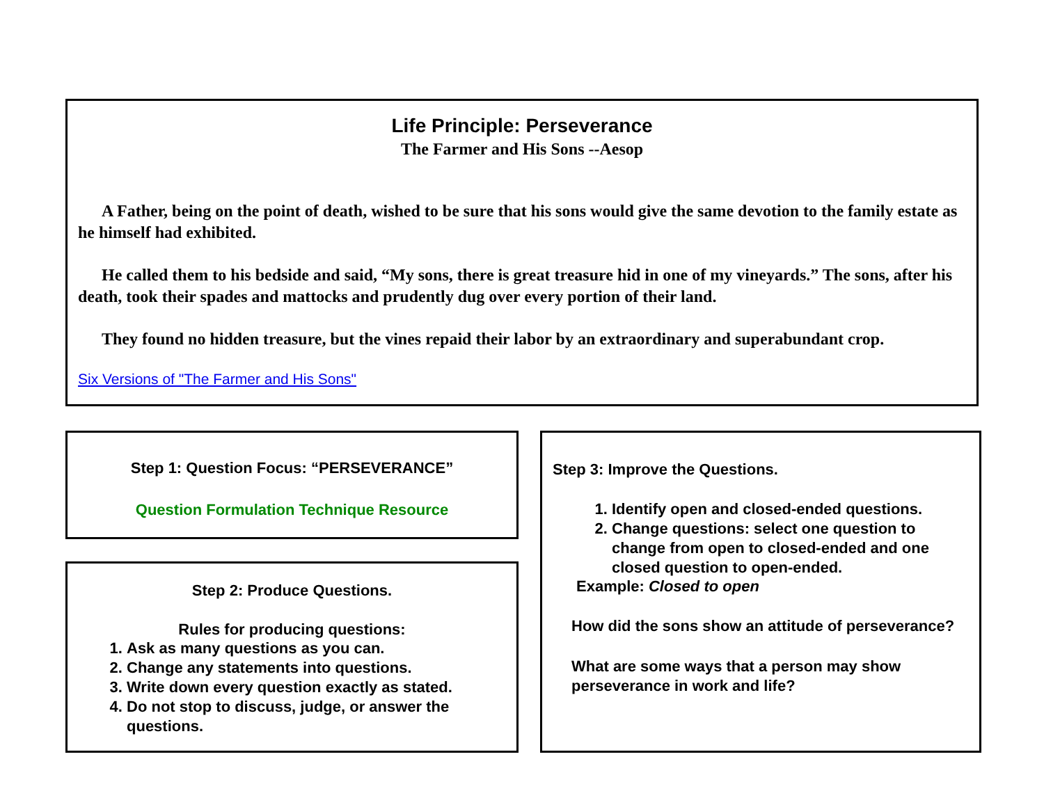Life Principle: Perseverance
The Farmer and His Sons --Aesop
A Father, being on the point of death, wished to be sure that his sons would give the same devotion to the family estate as he himself had exhibited.
He called them to his bedside and said, “My sons, there is great treasure hid in one of my vineyards.” The sons, after his death, took their spades and mattocks and prudently dug over every portion of their land.
They found no hidden treasure, but the vines repaid their labor by an extraordinary and superabundant crop.
Six Versions of "The Farmer and His Sons"
Step 1: Question Focus: “PERSEVERANCE”
Question Formulation Technique Resource
Step 2: Produce Questions.
Rules for producing questions:
1. Ask as many questions as you can.
2. Change any statements into questions.
3. Write down every question exactly as stated.
4. Do not stop to discuss, judge, or answer the questions.
Step 3: Improve the Questions.
1. Identify open and closed-ended questions.
2. Change questions: select one question to change from open to closed-ended and one closed question to open-ended.
Example: Closed to open
How did the sons show an attitude of perseverance?
What are some ways that a person may show perseverance in work and life?